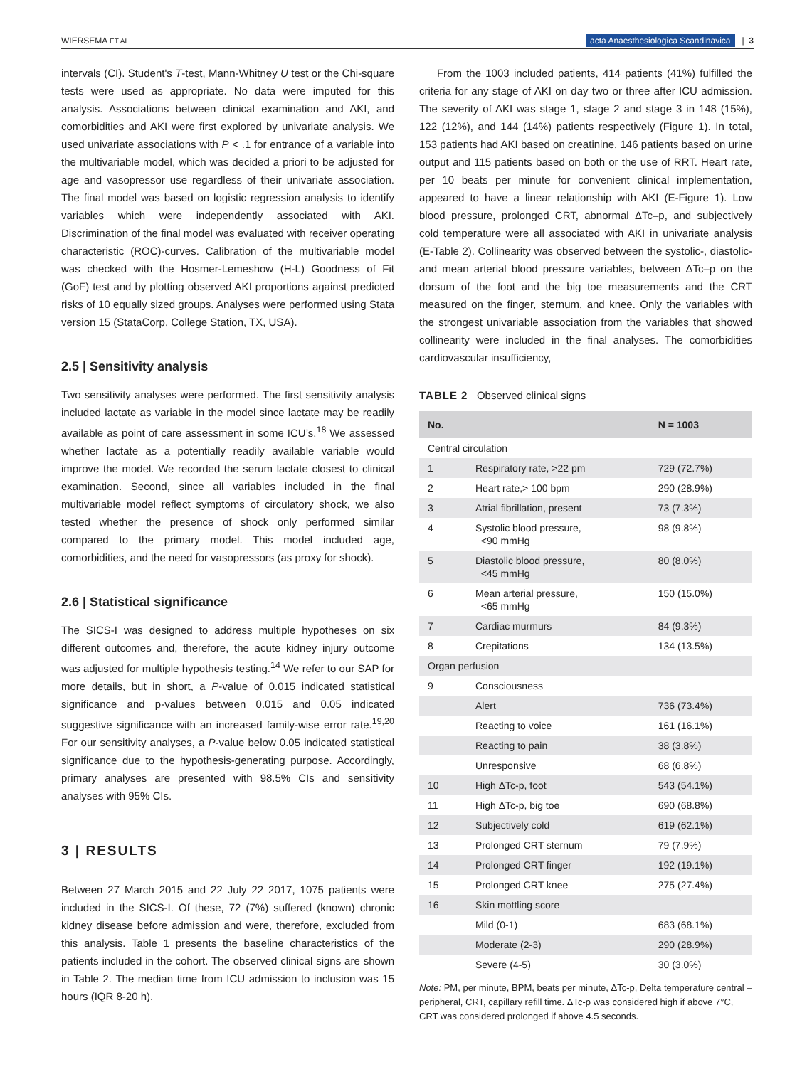WIERSEMA ET AL acta Anaesthesiologica Scandinavica | 3
intervals (CI). Student's T-test, Mann-Whitney U test or the Chi-square tests were used as appropriate. No data were imputed for this analysis. Associations between clinical examination and AKI, and comorbidities and AKI were first explored by univariate analysis. We used univariate associations with P < .1 for entrance of a variable into the multivariable model, which was decided a priori to be adjusted for age and vasopressor use regardless of their univariate association. The final model was based on logistic regression analysis to identify variables which were independently associated with AKI. Discrimination of the final model was evaluated with receiver operating characteristic (ROC)-curves. Calibration of the multivariable model was checked with the Hosmer-Lemeshow (H-L) Goodness of Fit (GoF) test and by plotting observed AKI proportions against predicted risks of 10 equally sized groups. Analyses were performed using Stata version 15 (StataCorp, College Station, TX, USA).
2.5 | Sensitivity analysis
Two sensitivity analyses were performed. The first sensitivity analysis included lactate as variable in the model since lactate may be readily available as point of care assessment in some ICU’s.<sup>18</sup> We assessed whether lactate as a potentially readily available variable would improve the model. We recorded the serum lactate closest to clinical examination. Second, since all variables included in the final multivariable model reflect symptoms of circulatory shock, we also tested whether the presence of shock only performed similar compared to the primary model. This model included age, comorbidities, and the need for vasopressors (as proxy for shock).
2.6 | Statistical significance
The SICS-I was designed to address multiple hypotheses on six different outcomes and, therefore, the acute kidney injury outcome was adjusted for multiple hypothesis testing.<sup>14</sup> We refer to our SAP for more details, but in short, a P-value of 0.015 indicated statistical significance and p-values between 0.015 and 0.05 indicated suggestive significance with an increased family-wise error rate.<sup>19,20</sup> For our sensitivity analyses, a P-value below 0.05 indicated statistical significance due to the hypothesis-generating purpose. Accordingly, primary analyses are presented with 98.5% CIs and sensitivity analyses with 95% CIs.
3 | RESULTS
Between 27 March 2015 and 22 July 22 2017, 1075 patients were included in the SICS-I. Of these, 72 (7%) suffered (known) chronic kidney disease before admission and were, therefore, excluded from this analysis. Table 1 presents the baseline characteristics of the patients included in the cohort. The observed clinical signs are shown in Table 2. The median time from ICU admission to inclusion was 15 hours (IQR 8-20 h).
From the 1003 included patients, 414 patients (41%) fulfilled the criteria for any stage of AKI on day two or three after ICU admission. The severity of AKI was stage 1, stage 2 and stage 3 in 148 (15%), 122 (12%), and 144 (14%) patients respectively (Figure 1). In total, 153 patients had AKI based on creatinine, 146 patients based on urine output and 115 patients based on both or the use of RRT. Heart rate, per 10 beats per minute for convenient clinical implementation, appeared to have a linear relationship with AKI (E-Figure 1). Low blood pressure, prolonged CRT, abnormal ΔTc–p, and subjectively cold temperature were all associated with AKI in univariate analysis (E-Table 2). Collinearity was observed between the systolic-, diastolic- and mean arterial blood pressure variables, between ΔTc–p on the dorsum of the foot and the big toe measurements and the CRT measured on the finger, sternum, and knee. Only the variables with the strongest univariable association from the variables that showed collinearity were included in the final analyses. The comorbidities cardiovascular insufficiency,
TABLE 2 Observed clinical signs
| No. | | N = 1003 |
| --- | --- | --- |
| Central circulation | | |
| 1 | Respiratory rate, >22 pm | 729 (72.7%) |
| 2 | Heart rate,> 100 bpm | 290 (28.9%) |
| 3 | Atrial fibrillation, present | 73 (7.3%) |
| 4 | Systolic blood pressure, <90 mmHg | 98 (9.8%) |
| 5 | Diastolic blood pressure, <45 mmHg | 80 (8.0%) |
| 6 | Mean arterial pressure, <65 mmHg | 150 (15.0%) |
| 7 | Cardiac murmurs | 84 (9.3%) |
| 8 | Crepitations | 134 (13.5%) |
| Organ perfusion | | |
| 9 | Consciousness | |
| | Alert | 736 (73.4%) |
| | Reacting to voice | 161 (16.1%) |
| | Reacting to pain | 38 (3.8%) |
| | Unresponsive | 68 (6.8%) |
| 10 | High ΔTc-p, foot | 543 (54.1%) |
| 11 | High ΔTc-p, big toe | 690 (68.8%) |
| 12 | Subjectively cold | 619 (62.1%) |
| 13 | Prolonged CRT sternum | 79 (7.9%) |
| 14 | Prolonged CRT finger | 192 (19.1%) |
| 15 | Prolonged CRT knee | 275 (27.4%) |
| 16 | Skin mottling score | |
| | Mild (0-1) | 683 (68.1%) |
| | Moderate (2-3) | 290 (28.9%) |
| | Severe (4-5) | 30 (3.0%) |
Note: PM, per minute, BPM, beats per minute, ΔTc-p, Delta temperature central – peripheral, CRT, capillary refill time. ΔTc-p was considered high if above 7°C, CRT was considered prolonged if above 4.5 seconds.